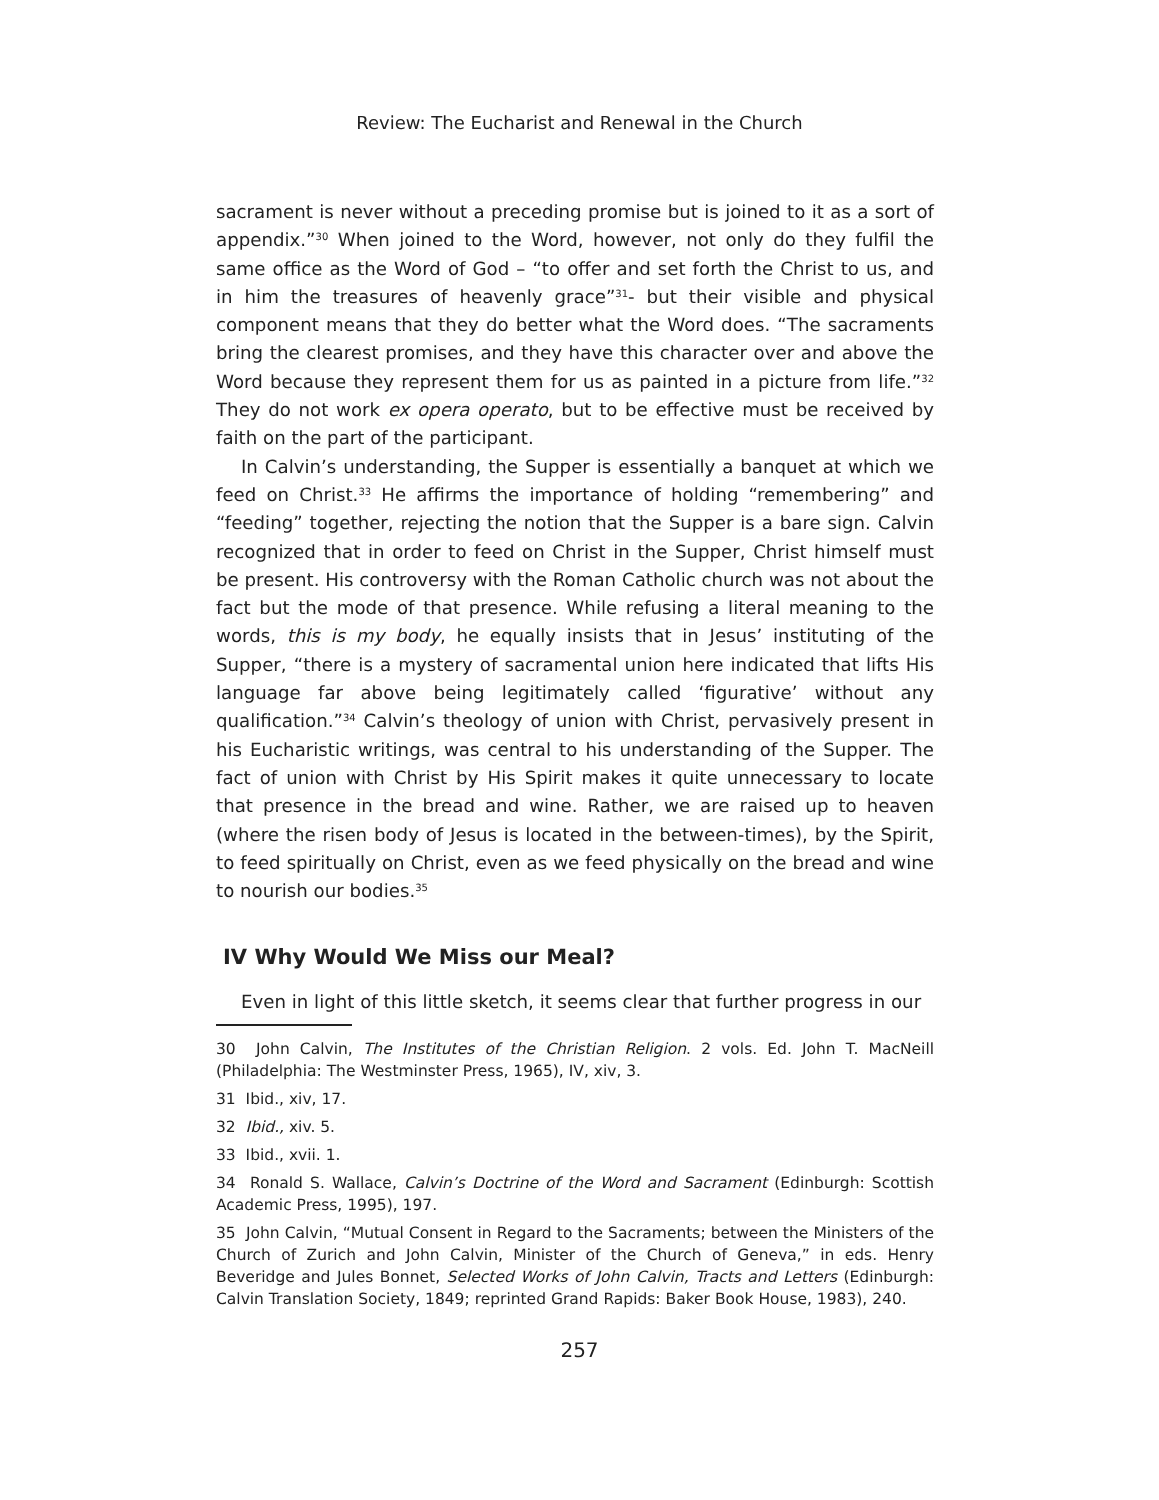Review: The Eucharist and Renewal in the Church
sacrament is never without a preceding promise but is joined to it as a sort of appendix.”<sup>30</sup> When joined to the Word, however, not only do they fulfil the same office as the Word of God – “to offer and set forth the Christ to us, and in him the treasures of heavenly grace”<sup>31</sup>- but their visible and physical component means that they do better what the Word does. “The sacraments bring the clearest promises, and they have this character over and above the Word because they represent them for us as painted in a picture from life.”<sup>32</sup> They do not work ex opera operato, but to be effective must be received by faith on the part of the participant.
In Calvin’s understanding, the Supper is essentially a banquet at which we feed on Christ.<sup>33</sup> He affirms the importance of holding “remembering” and “feeding” together, rejecting the notion that the Supper is a bare sign. Calvin recognized that in order to feed on Christ in the Supper, Christ himself must be present. His controversy with the Roman Catholic church was not about the fact but the mode of that presence. While refusing a literal meaning to the words, this is my body, he equally insists that in Jesus’ instituting of the Supper, “there is a mystery of sacramental union here indicated that lifts His language far above being legitimately called ‘figurative’ without any qualification.”<sup>34</sup> Calvin’s theology of union with Christ, pervasively present in his Eucharistic writings, was central to his understanding of the Supper. The fact of union with Christ by His Spirit makes it quite unnecessary to locate that presence in the bread and wine. Rather, we are raised up to heaven (where the risen body of Jesus is located in the between-times), by the Spirit, to feed spiritually on Christ, even as we feed physically on the bread and wine to nourish our bodies.<sup>35</sup>
IV Why Would We Miss our Meal?
Even in light of this little sketch, it seems clear that further progress in our
30 John Calvin, The Institutes of the Christian Religion. 2 vols. Ed. John T. MacNeill (Philadelphia: The Westminster Press, 1965), IV, xiv, 3.
31 Ibid., xiv, 17.
32 Ibid., xiv. 5.
33 Ibid., xvii. 1.
34 Ronald S. Wallace, Calvin’s Doctrine of the Word and Sacrament (Edinburgh: Scottish Academic Press, 1995), 197.
35 John Calvin, “Mutual Consent in Regard to the Sacraments; between the Ministers of the Church of Zurich and John Calvin, Minister of the Church of Geneva,” in eds. Henry Beveridge and Jules Bonnet, Selected Works of John Calvin, Tracts and Letters (Edinburgh: Calvin Translation Society, 1849; reprinted Grand Rapids: Baker Book House, 1983), 240.
257